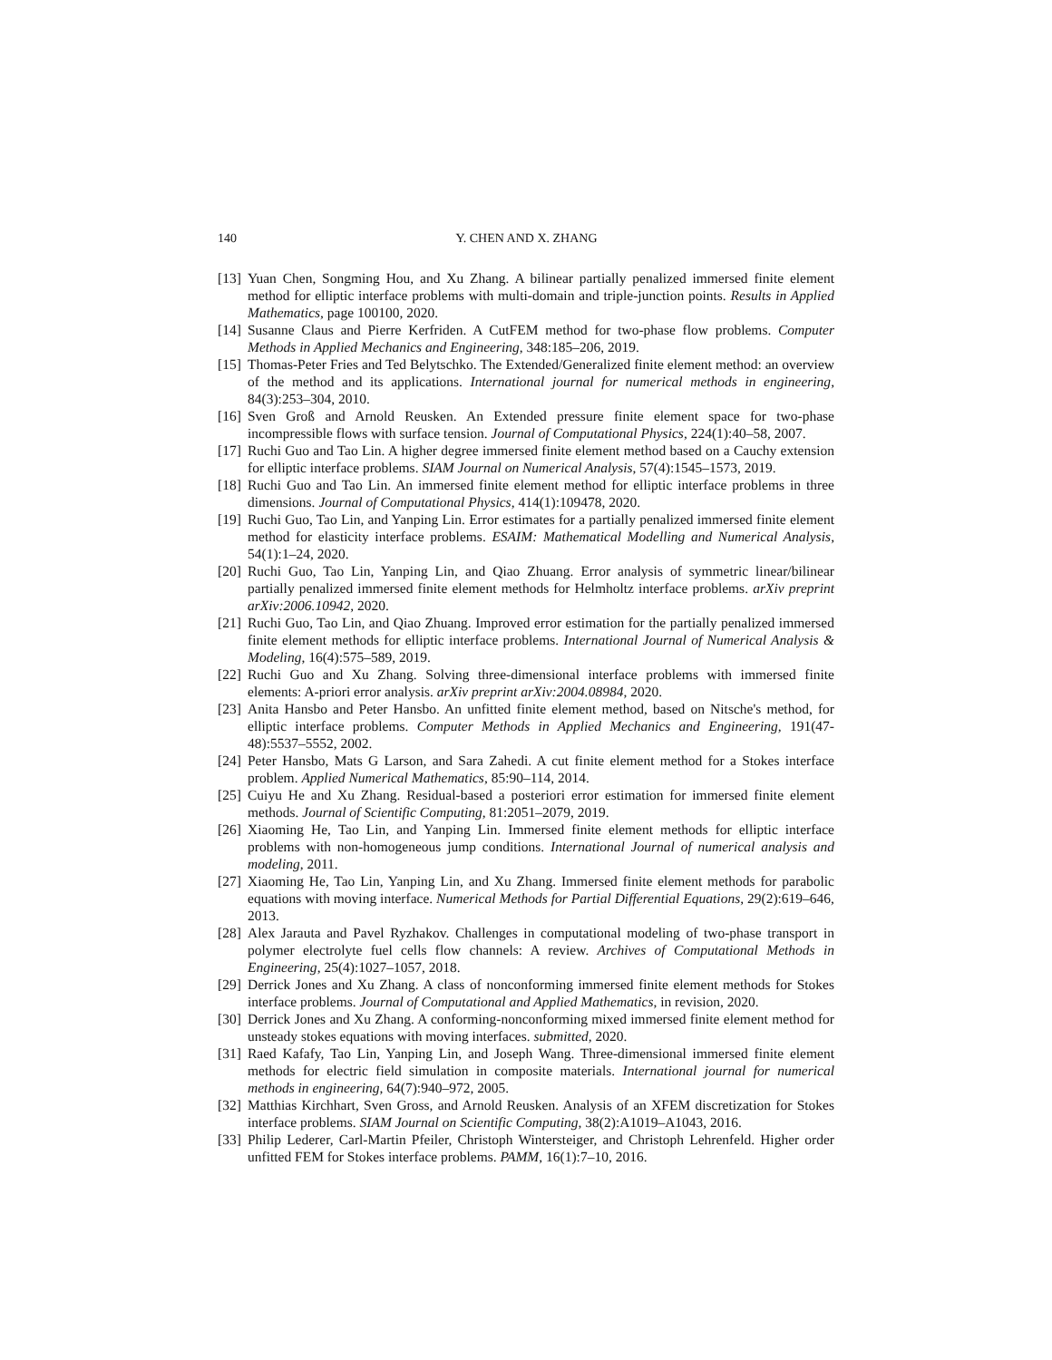140 Y. CHEN AND X. ZHANG
[13]
Yuan Chen, Songming Hou, and Xu Zhang. A bilinear partially penalized immersed finite element method for elliptic interface problems with multi-domain and triple-junction points. Results in Applied Mathematics, page 100100, 2020.
[14]
Susanne Claus and Pierre Kerfriden. A CutFEM method for two-phase flow problems. Computer Methods in Applied Mechanics and Engineering, 348:185–206, 2019.
[15]
Thomas-Peter Fries and Ted Belytschko. The Extended/Generalized finite element method: an overview of the method and its applications. International journal for numerical methods in engineering, 84(3):253–304, 2010.
[16]
Sven Groß and Arnold Reusken. An Extended pressure finite element space for two-phase incompressible flows with surface tension. Journal of Computational Physics, 224(1):40–58, 2007.
[17]
Ruchi Guo and Tao Lin. A higher degree immersed finite element method based on a Cauchy extension for elliptic interface problems. SIAM Journal on Numerical Analysis, 57(4):1545–1573, 2019.
[18]
Ruchi Guo and Tao Lin. An immersed finite element method for elliptic interface problems in three dimensions. Journal of Computational Physics, 414(1):109478, 2020.
[19]
Ruchi Guo, Tao Lin, and Yanping Lin. Error estimates for a partially penalized immersed finite element method for elasticity interface problems. ESAIM: Mathematical Modelling and Numerical Analysis, 54(1):1–24, 2020.
[20]
Ruchi Guo, Tao Lin, Yanping Lin, and Qiao Zhuang. Error analysis of symmetric linear/bilinear partially penalized immersed finite element methods for Helmholtz interface problems. arXiv preprint arXiv:2006.10942, 2020.
[21]
Ruchi Guo, Tao Lin, and Qiao Zhuang. Improved error estimation for the partially penalized immersed finite element methods for elliptic interface problems. International Journal of Numerical Analysis & Modeling, 16(4):575–589, 2019.
[22]
Ruchi Guo and Xu Zhang. Solving three-dimensional interface problems with immersed finite elements: A-priori error analysis. arXiv preprint arXiv:2004.08984, 2020.
[23]
Anita Hansbo and Peter Hansbo. An unfitted finite element method, based on Nitsche's method, for elliptic interface problems. Computer Methods in Applied Mechanics and Engineering, 191(47-48):5537–5552, 2002.
[24]
Peter Hansbo, Mats G Larson, and Sara Zahedi. A cut finite element method for a Stokes interface problem. Applied Numerical Mathematics, 85:90–114, 2014.
[25]
Cuiyu He and Xu Zhang. Residual-based a posteriori error estimation for immersed finite element methods. Journal of Scientific Computing, 81:2051–2079, 2019.
[26]
Xiaoming He, Tao Lin, and Yanping Lin. Immersed finite element methods for elliptic interface problems with non-homogeneous jump conditions. International Journal of numerical analysis and modeling, 2011.
[27]
Xiaoming He, Tao Lin, Yanping Lin, and Xu Zhang. Immersed finite element methods for parabolic equations with moving interface. Numerical Methods for Partial Differential Equations, 29(2):619–646, 2013.
[28]
Alex Jarauta and Pavel Ryzhakov. Challenges in computational modeling of two-phase transport in polymer electrolyte fuel cells flow channels: A review. Archives of Computational Methods in Engineering, 25(4):1027–1057, 2018.
[29]
Derrick Jones and Xu Zhang. A class of nonconforming immersed finite element methods for Stokes interface problems. Journal of Computational and Applied Mathematics, in revision, 2020.
[30]
Derrick Jones and Xu Zhang. A conforming-nonconforming mixed immersed finite element method for unsteady stokes equations with moving interfaces. submitted, 2020.
[31]
Raed Kafafy, Tao Lin, Yanping Lin, and Joseph Wang. Three-dimensional immersed finite element methods for electric field simulation in composite materials. International journal for numerical methods in engineering, 64(7):940–972, 2005.
[32]
Matthias Kirchhart, Sven Gross, and Arnold Reusken. Analysis of an XFEM discretization for Stokes interface problems. SIAM Journal on Scientific Computing, 38(2):A1019–A1043, 2016.
[33]
Philip Lederer, Carl-Martin Pfeiler, Christoph Wintersteiger, and Christoph Lehrenfeld. Higher order unfitted FEM for Stokes interface problems. PAMM, 16(1):7–10, 2016.